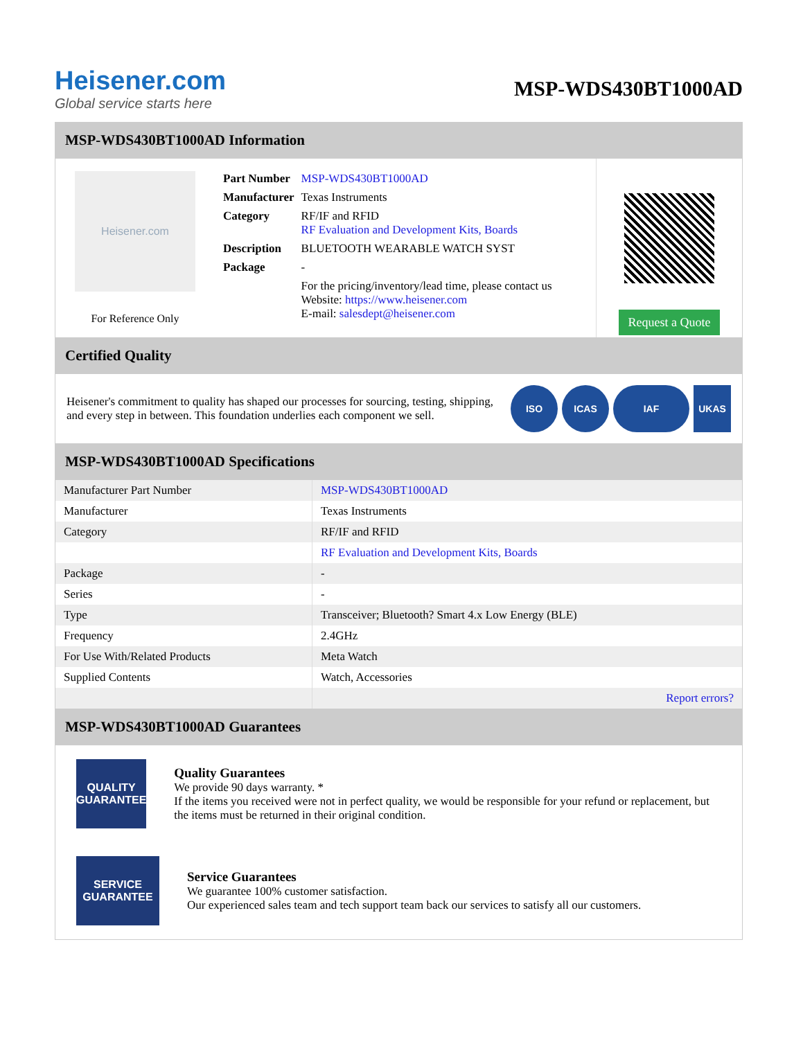Heisener.com
Global service starts here
MSP-WDS430BT1000AD
MSP-WDS430BT1000AD Information
Heisener.com
For Reference Only
| Part Number | MSP-WDS430BT1000AD |
| Manufacturer | Texas Instruments |
| Category | RF/IF and RFID RF Evaluation and Development Kits, Boards |
| Description | BLUETOOTH WEARABLE WATCH SYST |
| Package | - |
| | For the pricing/inventory/lead time, please contact us Website: https://www.heisener.com E-mail: salesdept@heisener.com |
Request a Quote
Certified Quality
Heisener's commitment to quality has shaped our processes for sourcing, testing, shipping, and every step in between. This foundation underlies each component we sell.
ISO ICAS IAF UKAS
MSP-WDS430BT1000AD Specifications
| Manufacturer Part Number | MSP-WDS430BT1000AD |
| Manufacturer | Texas Instruments |
| Category | RF/IF and RFID |
| | RF Evaluation and Development Kits, Boards |
| Package | - |
| Series | - |
| Type | Transceiver; Bluetooth? Smart 4.x Low Energy (BLE) |
| Frequency | 2.4GHz |
| For Use With/Related Products | Meta Watch |
| Supplied Contents | Watch, Accessories |
| | Report errors? |
MSP-WDS430BT1000AD Guarantees
QUALITY
GUARANTEE
Quality Guarantees
We provide 90 days warranty. *
If the items you received were not in perfect quality, we would be responsible for your refund or replacement, but the items must be returned in their original condition.
SERVICE
GUARANTEE
Service Guarantees
We guarantee 100% customer satisfaction.
Our experienced sales team and tech support team back our services to satisfy all our customers.